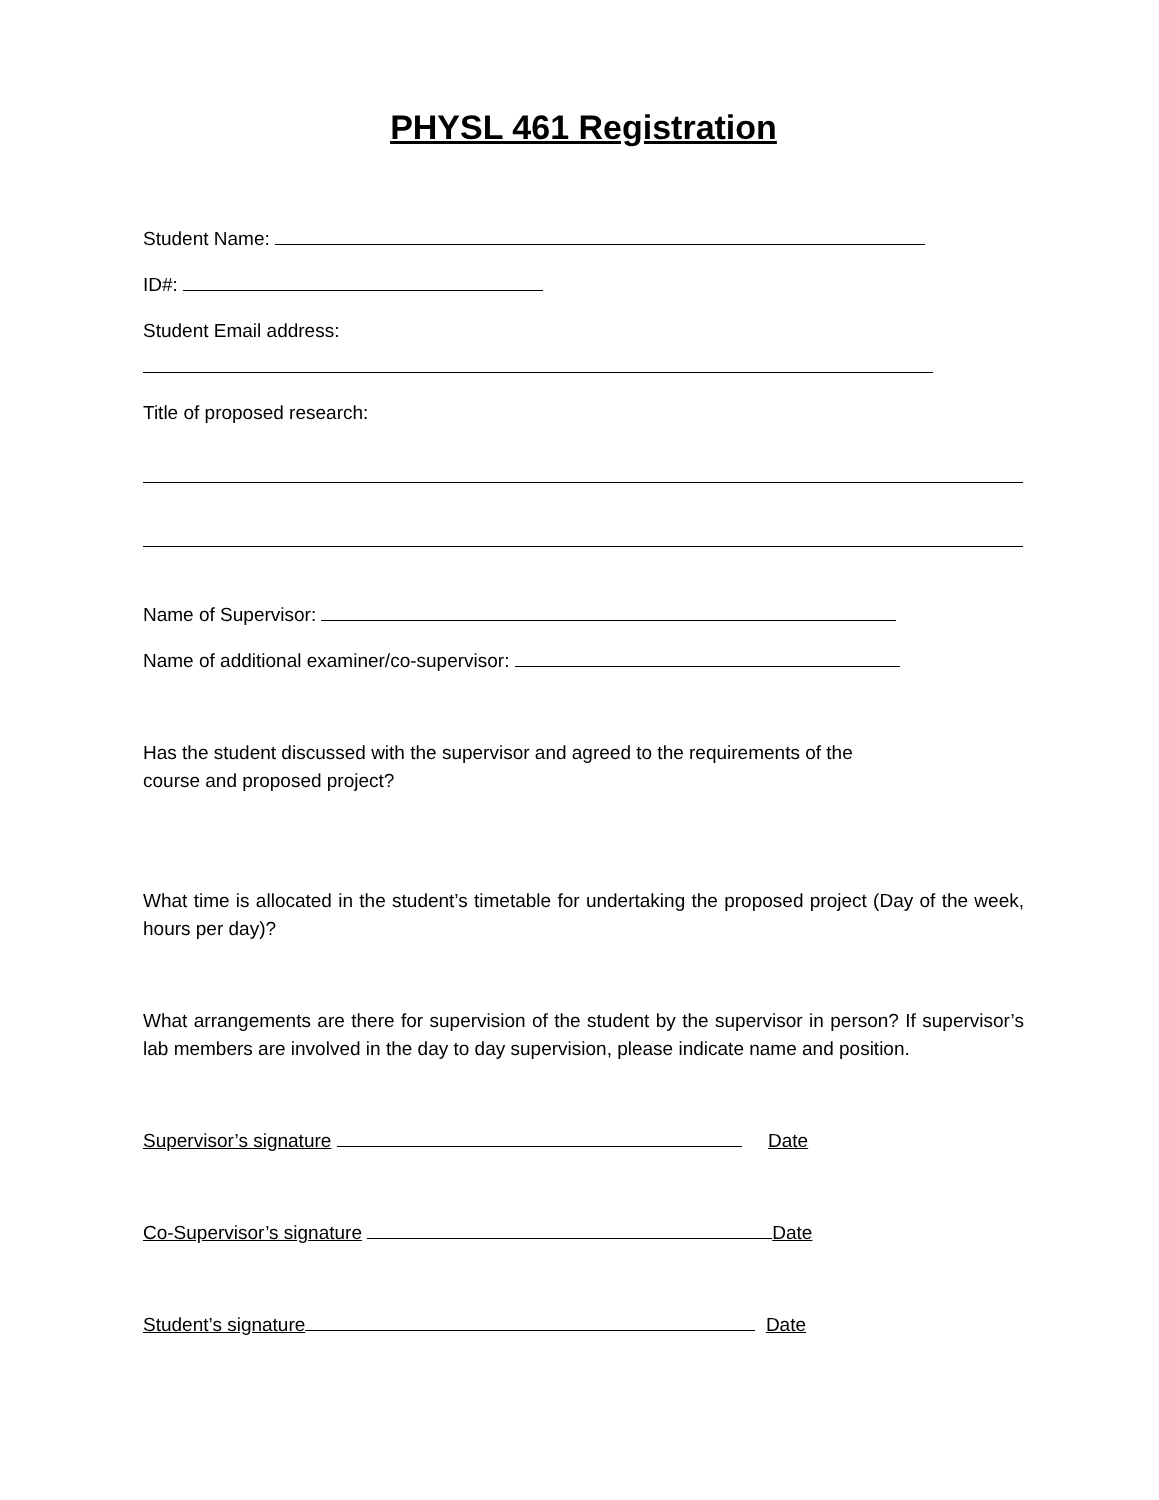PHYSL 461 Registration
Student Name:
ID#:
Student Email address:
Title of proposed research:
Name of Supervisor:
Name of additional examiner/co-supervisor:
Has the student discussed with the supervisor and agreed to the requirements of the
course and proposed project?
What time is allocated in the student’s timetable for undertaking the proposed project (Day of the week, hours per day)?
What arrangements are there for supervision of the student by the supervisor in person? If supervisor’s lab members are involved in the day to day supervision, please indicate name and position.
Supervisor’s signature Date
Co-Supervisor’s signature Date
Student’s signature Date